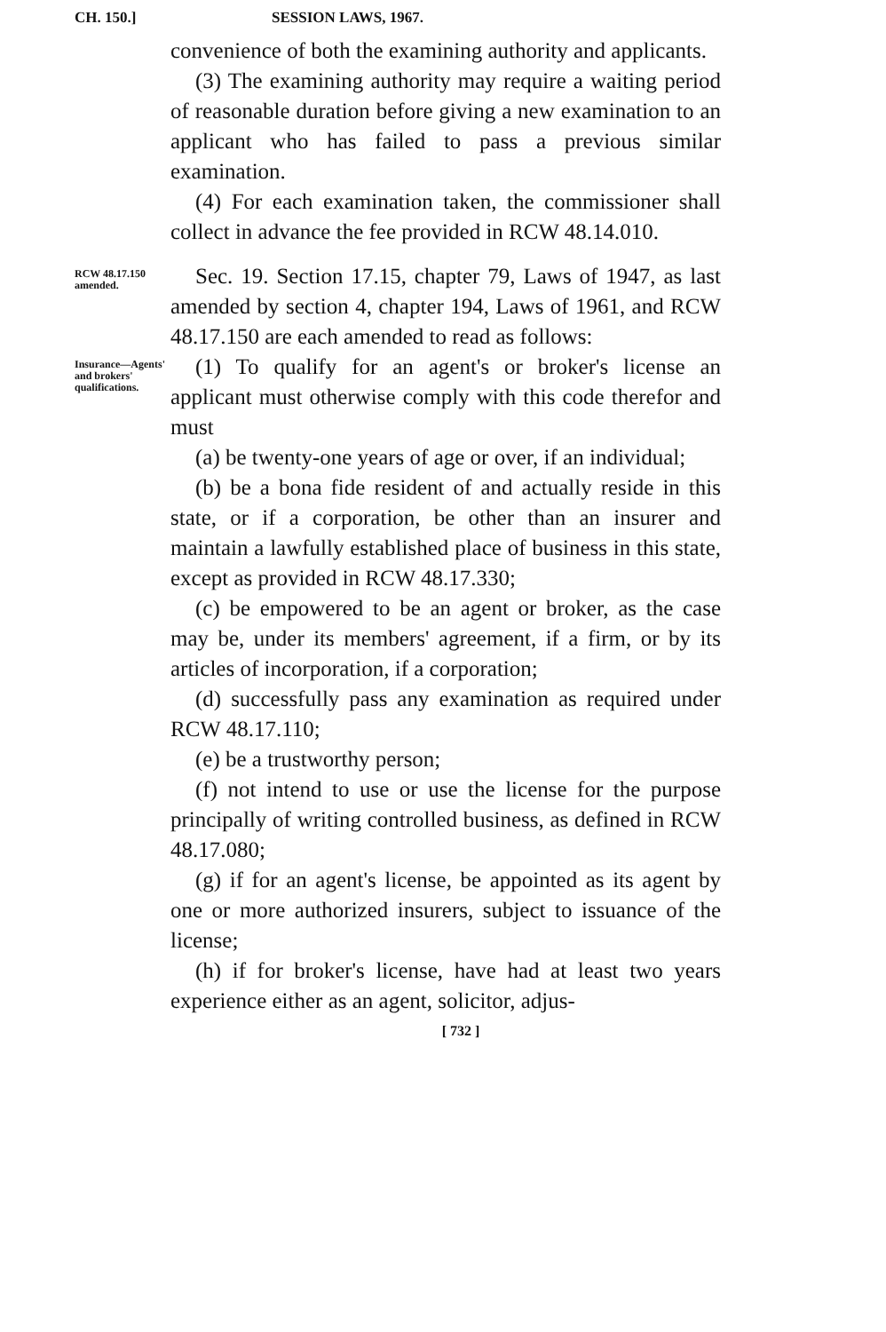CH. 150.] SESSION LAWS, 1967.
convenience of both the examining authority and applicants.
(3) The examining authority may require a waiting period of reasonable duration before giving a new examination to an applicant who has failed to pass a previous similar examination.
(4) For each examination taken, the commissioner shall collect in advance the fee provided in RCW 48.14.010.
RCW 48.17.150 amended.
Sec. 19. Section 17.15, chapter 79, Laws of 1947, as last amended by section 4, chapter 194, Laws of 1961, and RCW 48.17.150 are each amended to read as follows:
Insurance—Agents' and brokers' qualifications.
(1) To qualify for an agent's or broker's license an applicant must otherwise comply with this code therefor and must
(a) be twenty-one years of age or over, if an individual;
(b) be a bona fide resident of and actually reside in this state, or if a corporation, be other than an insurer and maintain a lawfully established place of business in this state, except as provided in RCW 48.17.330;
(c) be empowered to be an agent or broker, as the case may be, under its members' agreement, if a firm, or by its articles of incorporation, if a corporation;
(d) successfully pass any examination as required under RCW 48.17.110;
(e) be a trustworthy person;
(f) not intend to use or use the license for the purpose principally of writing controlled business, as defined in RCW 48.17.080;
(g) if for an agent's license, be appointed as its agent by one or more authorized insurers, subject to issuance of the license;
(h) if for broker's license, have had at least two years experience either as an agent, solicitor, adjus-
[ 732 ]